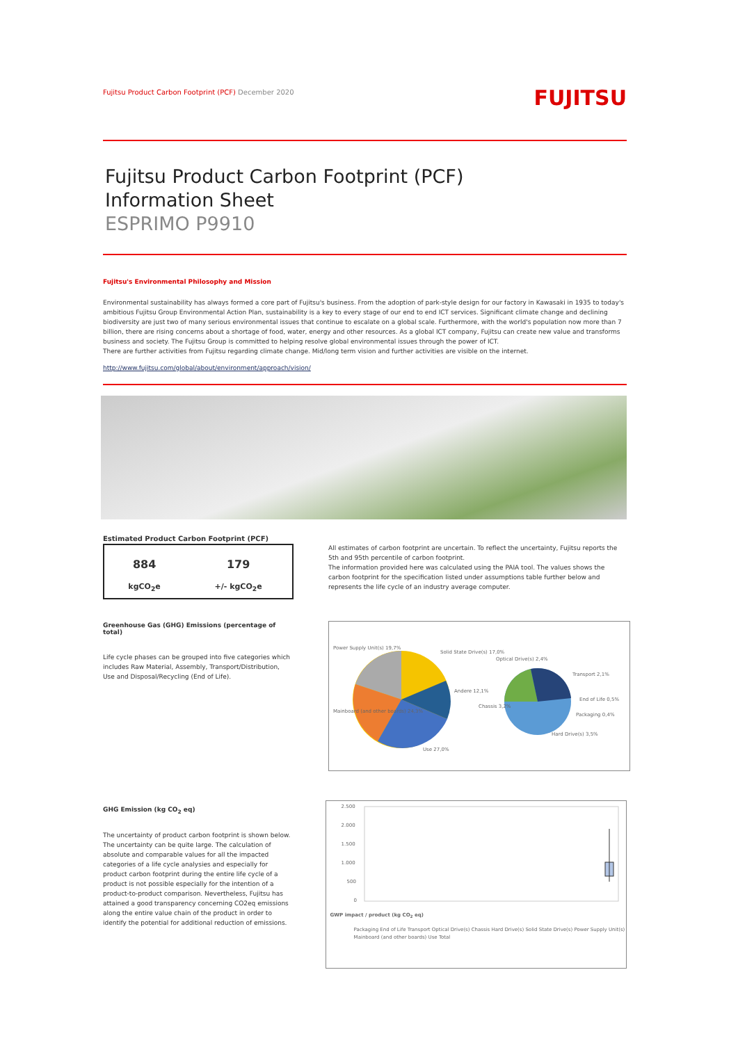Fujitsu Product Carbon Footprint (PCF) December 2020
FUJITSU
Fujitsu Product Carbon Footprint (PCF)
Information Sheet
ESPRIMO P9910
Fujitsu's Environmental Philosophy and Mission
Environmental sustainability has always formed a core part of Fujitsu's business. From the adoption of park-style design for our factory in Kawasaki in 1935 to today's ambitious Fujitsu Group Environmental Action Plan, sustainability is a key to every stage of our end to end ICT services. Significant climate change and declining biodiversity are just two of many serious environmental issues that continue to escalate on a global scale. Furthermore, with the world's population now more than 7 billion, there are rising concerns about a shortage of food, water, energy and other resources. As a global ICT company, Fujitsu can create new value and transforms business and society. The Fujitsu Group is committed to helping resolve global environmental issues through the power of ICT.
There are further activities from Fujitsu regarding climate change. Mid/long term vision and further activities are visible on the internet.
http://www.fujitsu.com/global/about/environment/approach/vision/
Estimated Product Carbon Footprint (PCF)
| 884 | 179 |
| kgCO<sub>2</sub>e | +/- kgCO<sub>2</sub>e |
Greenhouse Gas (GHG) Emissions (percentage of total)
Life cycle phases can be grouped into five categories which includes Raw Material, Assembly, Transport/Distribution, Use and Disposal/Recycling (End of Life).
All estimates of carbon footprint are uncertain. To reflect the uncertainty, Fujitsu reports the 5th and 95th percentile of carbon footprint.
The information provided here was calculated using the PAIA tool. The values shows the carbon footprint for the specification listed under assumptions table further below and represents the life cycle of an industry average computer.
Power Supply Unit(s) 19,7%
Solid State Drive(s) 17,0%
Optical Drive(s) 2,4%
Transport 2,1%
Andere 12,1%
End of Life 0,5%
Chassis 3,2%
Packaging 0,4%
Mainboard (and other boards) 24,3%
Hard Drive(s) 3,5%
Use 27,0%
GHG Emission (kg CO<sub>2</sub> eq)
The uncertainty of product carbon footprint is shown below. The uncertainty can be quite large. The calculation of absolute and comparable values for all the impacted categories of a life cycle analysies and especially for product carbon footprint during the entire life cycle of a product is not possible especially for the intention of a product-to-product comparison. Nevertheless, Fujitsu has attained a good transparency concerning CO2eq emissions along the entire value chain of the product in order to identify the potential for additional reduction of emissions.
2.500
2.000
1.500
1.000
500
0
GWP impact / product (kg CO<sub>2</sub> eq)
Packaging End of Life Transport Optical Drive(s) Chassis Hard Drive(s) Solid State Drive(s) Power Supply Unit(s) Mainboard (and other boards) Use Total